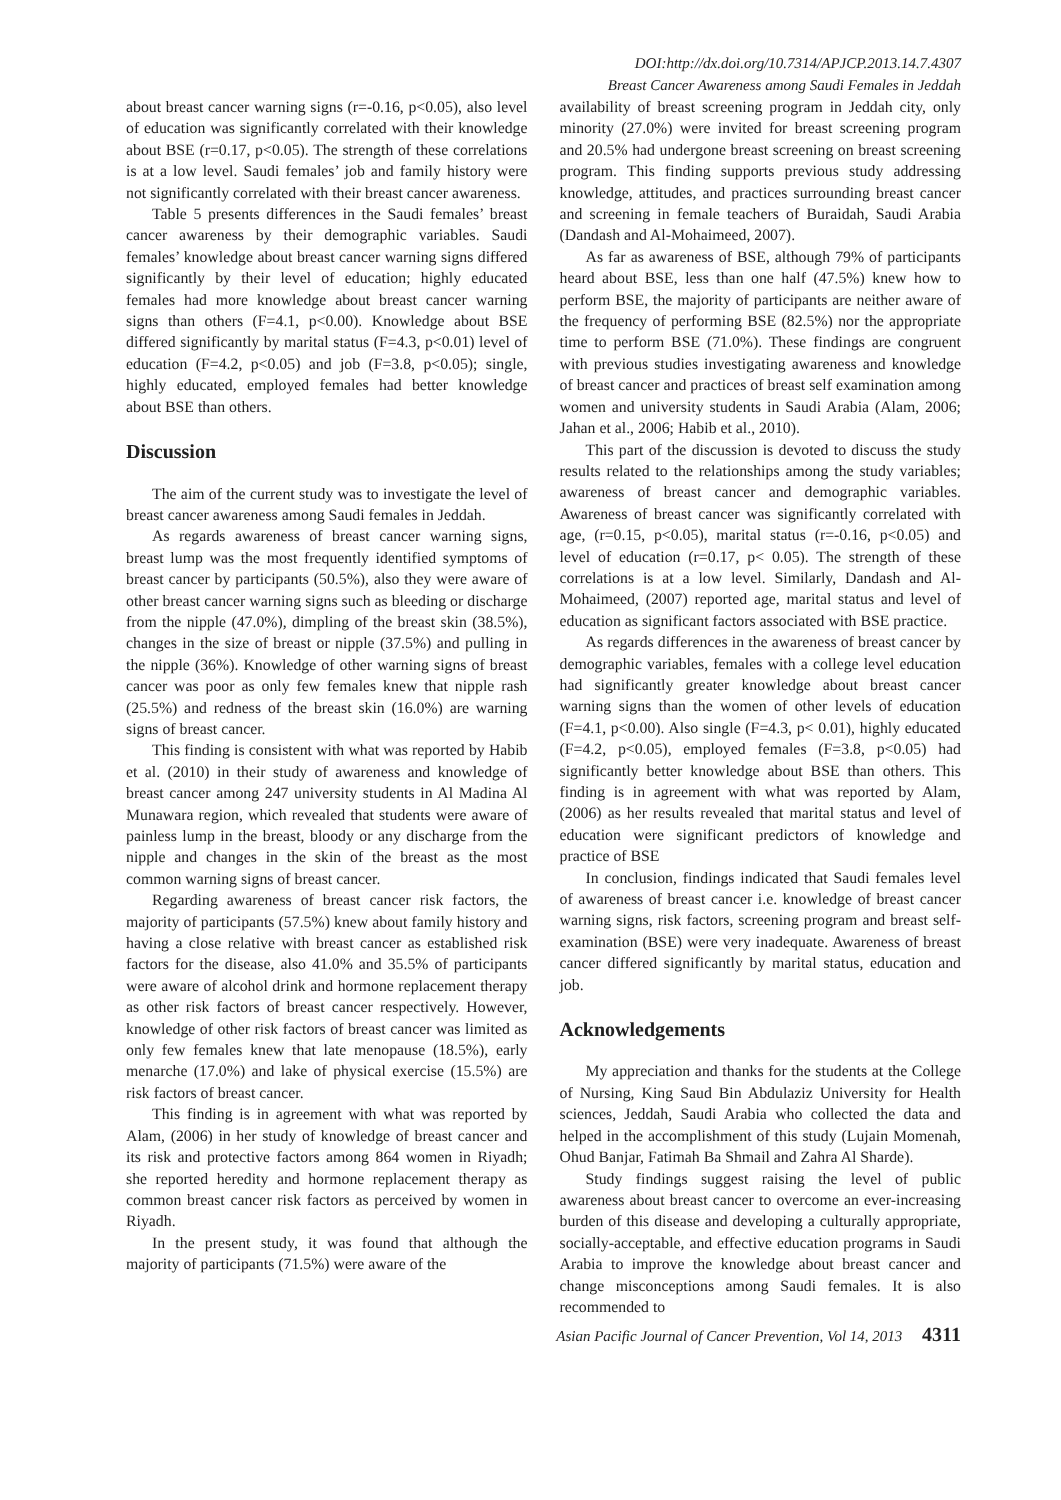DOI:http://dx.doi.org/10.7314/APJCP.2013.14.7.4307
Breast Cancer Awareness among Saudi Females in Jeddah
about breast cancer warning signs (r=-0.16, p<0.05), also level of education was significantly correlated with their knowledge about BSE (r=0.17, p<0.05). The strength of these correlations is at a low level. Saudi females’ job and family history were not significantly correlated with their breast cancer awareness.
Table 5 presents differences in the Saudi females’ breast cancer awareness by their demographic variables. Saudi females’ knowledge about breast cancer warning signs differed significantly by their level of education; highly educated females had more knowledge about breast cancer warning signs than others (F=4.1, p<0.00). Knowledge about BSE differed significantly by marital status (F=4.3, p<0.01) level of education (F=4.2, p<0.05) and job (F=3.8, p<0.05); single, highly educated, employed females had better knowledge about BSE than others.
Discussion
The aim of the current study was to investigate the level of breast cancer awareness among Saudi females in Jeddah.
As regards awareness of breast cancer warning signs, breast lump was the most frequently identified symptoms of breast cancer by participants (50.5%), also they were aware of other breast cancer warning signs such as bleeding or discharge from the nipple (47.0%), dimpling of the breast skin (38.5%), changes in the size of breast or nipple (37.5%) and pulling in the nipple (36%). Knowledge of other warning signs of breast cancer was poor as only few females knew that nipple rash (25.5%) and redness of the breast skin (16.0%) are warning signs of breast cancer.
This finding is consistent with what was reported by Habib et al. (2010) in their study of awareness and knowledge of breast cancer among 247 university students in Al Madina Al Munawara region, which revealed that students were aware of painless lump in the breast, bloody or any discharge from the nipple and changes in the skin of the breast as the most common warning signs of breast cancer.
Regarding awareness of breast cancer risk factors, the majority of participants (57.5%) knew about family history and having a close relative with breast cancer as established risk factors for the disease, also 41.0% and 35.5% of participants were aware of alcohol drink and hormone replacement therapy as other risk factors of breast cancer respectively. However, knowledge of other risk factors of breast cancer was limited as only few females knew that late menopause (18.5%), early menarche (17.0%) and lake of physical exercise (15.5%) are risk factors of breast cancer.
This finding is in agreement with what was reported by Alam, (2006) in her study of knowledge of breast cancer and its risk and protective factors among 864 women in Riyadh; she reported heredity and hormone replacement therapy as common breast cancer risk factors as perceived by women in Riyadh.
In the present study, it was found that although the majority of participants (71.5%) were aware of the
availability of breast screening program in Jeddah city, only minority (27.0%) were invited for breast screening program and 20.5% had undergone breast screening on breast screening program. This finding supports previous study addressing knowledge, attitudes, and practices surrounding breast cancer and screening in female teachers of Buraidah, Saudi Arabia (Dandash and Al-Mohaimeed, 2007).
As far as awareness of BSE, although 79% of participants heard about BSE, less than one half (47.5%) knew how to perform BSE, the majority of participants are neither aware of the frequency of performing BSE (82.5%) nor the appropriate time to perform BSE (71.0%). These findings are congruent with previous studies investigating awareness and knowledge of breast cancer and practices of breast self examination among women and university students in Saudi Arabia (Alam, 2006; Jahan et al., 2006; Habib et al., 2010).
This part of the discussion is devoted to discuss the study results related to the relationships among the study variables; awareness of breast cancer and demographic variables. Awareness of breast cancer was significantly correlated with age, (r=0.15, p<0.05), marital status (r=-0.16, p<0.05) and level of education (r=0.17, p< 0.05). The strength of these correlations is at a low level. Similarly, Dandash and Al- Mohaimeed, (2007) reported age, marital status and level of education as significant factors associated with BSE practice.
As regards differences in the awareness of breast cancer by demographic variables, females with a college level education had significantly greater knowledge about breast cancer warning signs than the women of other levels of education (F=4.1, p<0.00). Also single (F=4.3, p< 0.01), highly educated (F=4.2, p<0.05), employed females (F=3.8, p<0.05) had significantly better knowledge about BSE than others. This finding is in agreement with what was reported by Alam, (2006) as her results revealed that marital status and level of education were significant predictors of knowledge and practice of BSE
In conclusion, findings indicated that Saudi females level of awareness of breast cancer i.e. knowledge of breast cancer warning signs, risk factors, screening program and breast self-examination (BSE) were very inadequate. Awareness of breast cancer differed significantly by marital status, education and job.
Acknowledgements
My appreciation and thanks for the students at the College of Nursing, King Saud Bin Abdulaziz University for Health sciences, Jeddah, Saudi Arabia who collected the data and helped in the accomplishment of this study (Lujain Momenah, Ohud Banjar, Fatimah Ba Shmail and Zahra Al Sharde).
Study findings suggest raising the level of public awareness about breast cancer to overcome an ever-increasing burden of this disease and developing a culturally appropriate, socially-acceptable, and effective education programs in Saudi Arabia to improve the knowledge about breast cancer and change misconceptions among Saudi females. It is also recommended to
Asian Pacific Journal of Cancer Prevention, Vol 14, 2013 4311